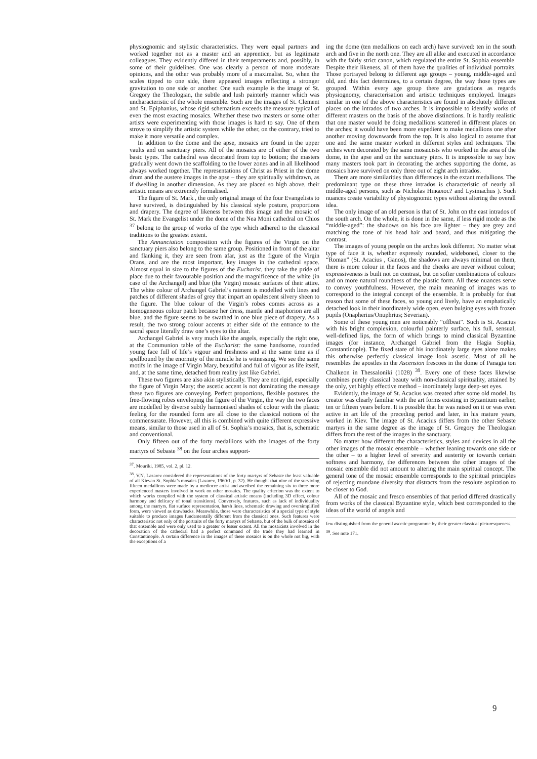physiognomic and stylistic characteristics. They were equal partners and worked together not as a master and an apprentice, but as legitimate colleagues. They evidently differed in their temperaments and, possibly, in some of their guidelines. One was clearly a person of more moderate opinions, and the other was probably more of a maximalist. So, when the scales tipped to one side, there appeared images reflecting a stronger gravitation to one side or another. One such example is the image of St. Gregory the Theologian, the subtle and lush painterly manner which was uncharacteristic of the whole ensemble. Such are the images of St. Clement and St. Epiphanius, whose rigid schematism exceeds the measure typical of even the most exacting mosaics. Whether these two masters or some other artists were experimenting with those images is hard to say. One of them strove to simplify the artistic system while the other, on the contrary, tried to make it more versatile and complex.
In addition to the dome and the apse, mosaics are found in the upper vaults and on sanctuary piers. All of the mosaics are of either of the two basic types. The cathedral was decorated from top to bottom; the masters gradually went down the scaffolding to the lower zones and in all likelihood always worked together. The representations of Christ as Priest in the dome drum and the austere images in the apse – they are spiritually withdrawn, as if dwelling in another dimension. As they are placed so high above, their artistic means are extremely formalised.
The figure of St. Mark , the only original image of the four Evangelists to have survived, is distinguished by his classical style posture, proportions and drapery. The degree of likeness between this image and the mosaic of St. Mark the Evangelist under the dome of the Nea Moni cathedral on Chios <sup>37</sup> belong to the group of works of the type which adhered to the classical traditions to the greatest extent.
The Annunciation composition with the figures of the Virgin on the sanctuary piers also belong to the same group. Positioned in front of the altar and flanking it, they are seen from afar, just as the figure of the Virgin Orans, and are the most important, key images in the cathedral space. Almost equal in size to the figures of the Eucharist, they take the pride of place due to their favourable position and the magnificence of the white (in case of the Archangel) and blue (the Virgin) mosaic surfaces of their attire. The white colour of Archangel Gabriel’s raiment is modelled with lines and patches of different shades of grey that impart an opalescent silvery sheen to the figure. The blue colour of the Virgin’s robes comes across as a homogeneous colour patch because her dress, mantle and maphorion are all blue, and the figure seems to be swathed in one blue piece of drapery. As a result, the two strong colour accents at either side of the entrance to the sacral space literally draw one’s eyes to the altar.
Archangel Gabriel is very much like the angels, especially the right one, at the Communion table of the Eucharist: the same handsome, rounded young face full of life’s vigour and freshness and at the same time as if spellbound by the enormity of the miracle he is witnessing. We see the same motifs in the image of Virgin Mary, beautiful and full of vigour as life itself, and, at the same time, detached from reality just like Gabriel.
These two figures are also akin stylistically. They are not rigid, especially the figure of Virgin Mary; the ascetic accent is not dominating the message these two figures are conveying. Perfect proportions, flexible postures, the free-flowing robes enveloping the figure of the Virgin, the way the two faces are modelled by diverse subtly harmonised shades of colour with the plastic feeling for the rounded form are all close to the classical notions of the commensurate. However, all this is combined with quite different expressive means, similar to those used in all of St. Sophia’s mosaics, that is, schematic and conventional.
Only fifteen out of the forty medallions with the images of the forty martyrs of Sebaste <sup>38</sup> on the four arches support-
<sup>37</sup>. Mouriki, 1985, vol. 2, pl. 12.
<sup>38</sup>. V.N. Lazarev considered the representations of the forty martyrs of Sebaste the least valuable of all Kievan St. Sophia’s mosaics (Lazarev, 1960/1, p. 32). He thought that nine of the surviving fifteen medallions were made by a mediocre artist and ascribed the remaining six to three more experienced masters involved in work on other mosaics. The quality criterion was the extent to which works complied with the system of classical artistic means (including 3D effect, colour harmony and delicacy of tonal transitions). Conversely, features, such as lack of individuality among the martyrs, flat surface representation, harsh lines, schematic drawing and oversimplified form, were viewed as drawbacks. Meanwhile, those were characteristics of a special type of style suitable to produce images fundamentally different from the classical ones. Such features were characteristic not only of the portraits of the forty martyrs of Sebaste, but of the bulk of mosaics of that ensemble and were only used to a greater or lesser extent. All the mosaicists involved in the decoration of the cathedral had a perfect command of the trade they had learned in Constantinople. A certain difference in the images of these mosaics is on the whole not big, with the exceptions of a
ing the dome (ten medallions on each arch) have survived: ten in the south arch and five in the north one. They are all alike and executed in accordance with the fairly strict canon, which regulated the entire St. Sophia ensemble. Despite their likeness, all of them have the qualities of individual portraits. Those portrayed belong to different age groups – young, middle-aged and old, and this fact determines, to a certain degree, the way those types are grouped. Within every age group there are gradations as regards physiognomy, characterisation and artistic techniques employed. Images similar in one of the above characteristics are found in absolutely different places on the intrados of two arches. It is impossible to identify works of different masters on the basis of the above distinctions. It is hardly realistic that one master would be doing medallions scattered in different places on the arches; it would have been more expedient to make medallions one after another moving downwards from the top. It is also logical to assume that one and the same master worked in different styles and techniques. The arches were decorated by the same mosaicists who worked in the area of the dome, in the apse and on the sanctuary piers. It is impossible to say how many masters took part in decorating the arches supporting the dome, as mosaics have survived on only three out of eight arch intrados.
There are more similarities than differences in the extant medallions. The predominant type on these three intrados is characteristic of nearly all middle-aged persons, such as Nicholas Никалос? and Lysimachus ). Such nuances create variability of physiognomic types without altering the overall idea.
The only image of an old person is that of St. John on the east intrados of the south arch. On the whole, it is done in the same, if less rigid mode as the “middle-aged”: the shadows on his face are lighter – they are grey and matching the tone of his head hair and beard, and thus mitigating the contrast.
The images of young people on the arches look different. No matter what type of face it is, whether expressly rounded, wideboned, closer to the “Roman” (St. Acacius , Ganos), the shadows are always minimal on them, there is more colour in the faces and the cheeks are never without colour; expressiveness is built not on contrast, but on softer combinations of colours and on more natural roundness of the plastic form. All these nuances serve to convey youthfulness. However, the main meaning of images was to correspond to the integral concept of the ensemble. It is probably for that reason that some of these faces, so young and lively, have an emphatically detached look in their inordinately wide open, even bulging eyes with frozen pupils (Onapherius/Onuphrius; Severian).
Some of these young men are noticeably “offbeat”. Such is St. Acacius with his bright complexion, colourful painterly surface, his full, sensual, well-defined lips, the form of which brings to mind classical Byzantine images (for instance, Archangel Gabriel from the Hagia Sophia, Constantinople). The fixed stare of his inordinately large eyes alone makes this otherwise perfectly classical image look ascetic. Most of all he resembles the apostles in the Ascension frescoes in the dome of Panagia ton Chalkeon in Thessaloniki (1028) <sup>39</sup>. Every one of these faces likewise combines purely classical beauty with non-classical spirituality, attained by the only, yet highly effective method – inordinately large deep-set eyes.
Evidently, the image of St. Acacius was created after some old model. Its creator was clearly familiar with the art forms existing in Byzantium earlier, ten or fifteen years before. It is possible that he was raised on it or was even active in art life of the preceding period and later, in his mature years, worked in Kiev. The image of St. Acacius differs from the other Sebaste martyrs in the same degree as the image of St. Gregory the Theologian differs from the rest of the images in the sanctuary.
No matter how different the characteristics, styles and devices in all the other images of the mosaic ensemble – whether leaning towards one side or the other – to a higher level of severity and austerity or towards certain softness and harmony, the differences between the other images of the mosaic ensemble did not amount to altering the main spiritual concept. The general tone of the mosaic ensemble corresponds to the spiritual principles of rejecting mundane diversity that distracts from the resolute aspiration to be closer to God.
All of the mosaic and fresco ensembles of that period differed drastically from works of the classical Byzantine style, which best corresponded to the ideas of the world of angels and
few distinguished from the general ascetic programme by their greater classical picturesqueness.
<sup>39</sup>. See note 171.
9